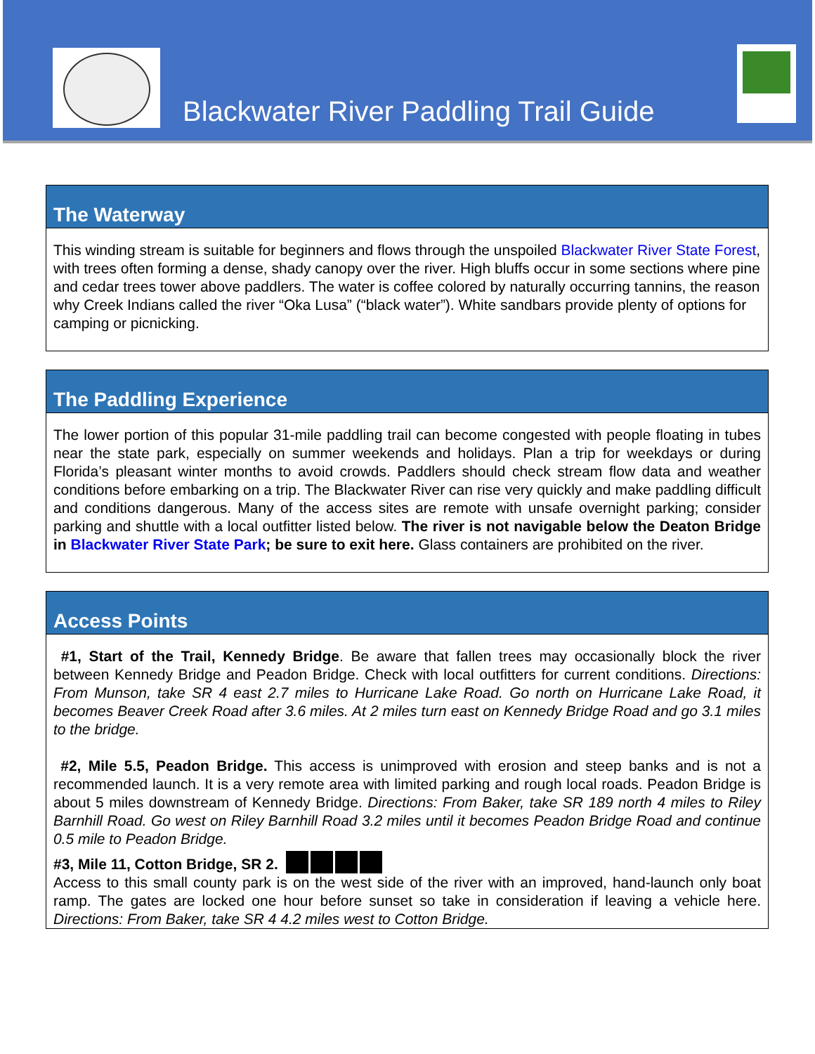Blackwater River Paddling Trail Guide
The Waterway
This winding stream is suitable for beginners and flows through the unspoiled Blackwater River State Forest, with trees often forming a dense, shady canopy over the river. High bluffs occur in some sections where pine and cedar trees tower above paddlers. The water is coffee colored by naturally occurring tannins, the reason why Creek Indians called the river “Oka Lusa” (“black water”). White sandbars provide plenty of options for camping or picnicking.
The Paddling Experience
The lower portion of this popular 31-mile paddling trail can become congested with people floating in tubes near the state park, especially on summer weekends and holidays. Plan a trip for weekdays or during Florida’s pleasant winter months to avoid crowds. Paddlers should check stream flow data and weather conditions before embarking on a trip. The Blackwater River can rise very quickly and make paddling difficult and conditions dangerous. Many of the access sites are remote with unsafe overnight parking; consider parking and shuttle with a local outfitter listed below. The river is not navigable below the Deaton Bridge in Blackwater River State Park; be sure to exit here. Glass containers are prohibited on the river.
Access Points
#1, Start of the Trail, Kennedy Bridge. Be aware that fallen trees may occasionally block the river between Kennedy Bridge and Peadon Bridge. Check with local outfitters for current conditions. Directions: From Munson, take SR 4 east 2.7 miles to Hurricane Lake Road. Go north on Hurricane Lake Road, it becomes Beaver Creek Road after 3.6 miles. At 2 miles turn east on Kennedy Bridge Road and go 3.1 miles to the bridge.
#2, Mile 5.5, Peadon Bridge. This access is unimproved with erosion and steep banks and is not a recommended launch. It is a very remote area with limited parking and rough local roads. Peadon Bridge is about 5 miles downstream of Kennedy Bridge. Directions: From Baker, take SR 189 north 4 miles to Riley Barnhill Road. Go west on Riley Barnhill Road 3.2 miles until it becomes Peadon Bridge Road and continue 0.5 mile to Peadon Bridge.
#3, Mile 11, Cotton Bridge, SR 2.
Access to this small county park is on the west side of the river with an improved, hand-launch only boat ramp. The gates are locked one hour before sunset so take in consideration if leaving a vehicle here. Directions: From Baker, take SR 4 4.2 miles west to Cotton Bridge.